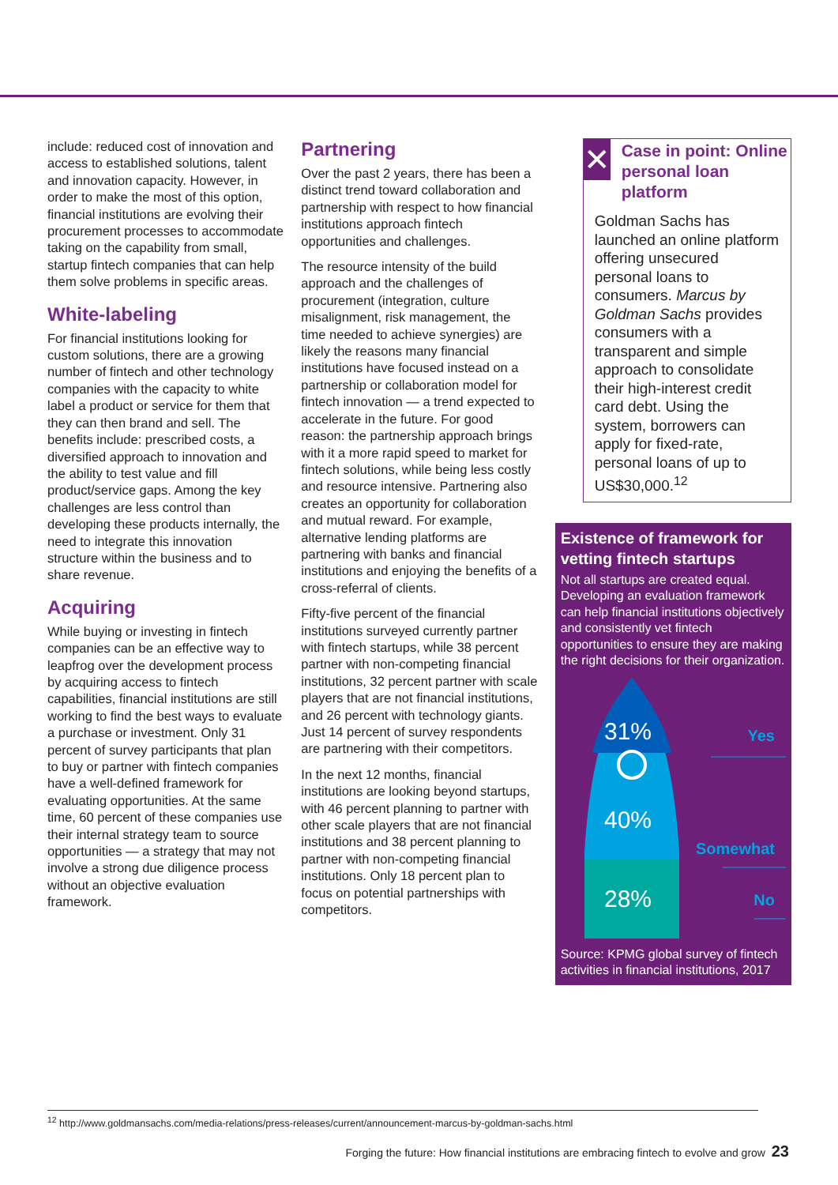include: reduced cost of innovation and access to established solutions, talent and innovation capacity. However, in order to make the most of this option, financial institutions are evolving their procurement processes to accommodate taking on the capability from small, startup fintech companies that can help them solve problems in specific areas.
White-labeling
For financial institutions looking for custom solutions, there are a growing number of fintech and other technology companies with the capacity to white label a product or service for them that they can then brand and sell. The benefits include: prescribed costs, a diversified approach to innovation and the ability to test value and fill product/service gaps. Among the key challenges are less control than developing these products internally, the need to integrate this innovation structure within the business and to share revenue.
Acquiring
While buying or investing in fintech companies can be an effective way to leapfrog over the development process by acquiring access to fintech capabilities, financial institutions are still working to find the best ways to evaluate a purchase or investment. Only 31 percent of survey participants that plan to buy or partner with fintech companies have a well-defined framework for evaluating opportunities. At the same time, 60 percent of these companies use their internal strategy team to source opportunities — a strategy that may not involve a strong due diligence process without an objective evaluation framework.
Partnering
Over the past 2 years, there has been a distinct trend toward collaboration and partnership with respect to how financial institutions approach fintech opportunities and challenges.
The resource intensity of the build approach and the challenges of procurement (integration, culture misalignment, risk management, the time needed to achieve synergies) are likely the reasons many financial institutions have focused instead on a partnership or collaboration model for fintech innovation — a trend expected to accelerate in the future. For good reason: the partnership approach brings with it a more rapid speed to market for fintech solutions, while being less costly and resource intensive. Partnering also creates an opportunity for collaboration and mutual reward. For example, alternative lending platforms are partnering with banks and financial institutions and enjoying the benefits of a cross-referral of clients.
Fifty-five percent of the financial institutions surveyed currently partner with fintech startups, while 38 percent partner with non-competing financial institutions, 32 percent partner with scale players that are not financial institutions, and 26 percent with technology giants. Just 14 percent of survey respondents are partnering with their competitors.
In the next 12 months, financial institutions are looking beyond startups, with 46 percent planning to partner with other scale players that are not financial institutions and 38 percent planning to partner with non-competing financial institutions. Only 18 percent plan to focus on potential partnerships with competitors.
✕
Case in point: Online personal loan platform
Goldman Sachs has launched an online platform offering unsecured personal loans to consumers. Marcus by Goldman Sachs provides consumers with a transparent and simple approach to consolidate their high-interest credit card debt. Using the system, borrowers can apply for fixed-rate, personal loans of up to US$30,000.<sup>12</sup>
Existence of framework for vetting fintech startups
Not all startups are created equal. Developing an evaluation framework can help financial institutions objectively and consistently vet fintech opportunities to ensure they are making the right decisions for their organization.
31%
40%
28%
Yes
Somewhat
No
Source: KPMG global survey of fintech activities in financial institutions, 2017
<sup>12</sup> http://www.goldmansachs.com/media-relations/press-releases/current/announcement-marcus-by-goldman-sachs.html
Forging the future: How financial institutions are embracing fintech to evolve and grow 23